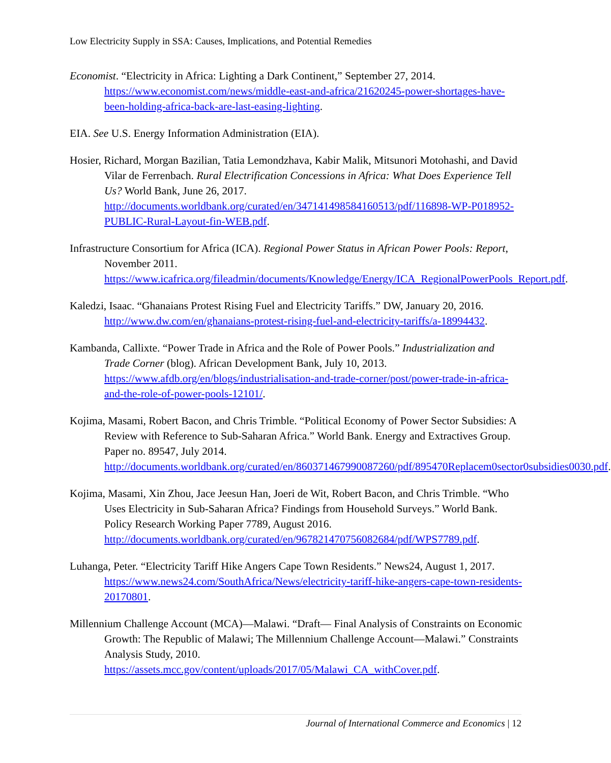Low Electricity Supply in SSA: Causes, Implications, and Potential Remedies
Economist. “Electricity in Africa: Lighting a Dark Continent,” September 27, 2014. https://www.economist.com/news/middle-east-and-africa/21620245-power-shortages-have-been-holding-africa-back-are-last-easing-lighting.
EIA. See U.S. Energy Information Administration (EIA).
Hosier, Richard, Morgan Bazilian, Tatia Lemondzhava, Kabir Malik, Mitsunori Motohashi, and David Vilar de Ferrenbach. Rural Electrification Concessions in Africa: What Does Experience Tell Us? World Bank, June 26, 2017. http://documents.worldbank.org/curated/en/347141498584160513/pdf/116898-WP-P018952-PUBLIC-Rural-Layout-fin-WEB.pdf.
Infrastructure Consortium for Africa (ICA). Regional Power Status in African Power Pools: Report, November 2011. https://www.icafrica.org/fileadmin/documents/Knowledge/Energy/ICA_RegionalPowerPools_Report.pdf.
Kaledzi, Isaac. “Ghanaians Protest Rising Fuel and Electricity Tariffs.” DW, January 20, 2016. http://www.dw.com/en/ghanaians-protest-rising-fuel-and-electricity-tariffs/a-18994432.
Kambanda, Callixte. “Power Trade in Africa and the Role of Power Pools.” Industrialization and Trade Corner (blog). African Development Bank, July 10, 2013. https://www.afdb.org/en/blogs/industrialisation-and-trade-corner/post/power-trade-in-africa-and-the-role-of-power-pools-12101/.
Kojima, Masami, Robert Bacon, and Chris Trimble. “Political Economy of Power Sector Subsidies: A Review with Reference to Sub-Saharan Africa.” World Bank. Energy and Extractives Group. Paper no. 89547, July 2014. http://documents.worldbank.org/curated/en/860371467990087260/pdf/895470Replacem0sector0subsidies0030.pdf.
Kojima, Masami, Xin Zhou, Jace Jeesun Han, Joeri de Wit, Robert Bacon, and Chris Trimble. “Who Uses Electricity in Sub-Saharan Africa? Findings from Household Surveys.” World Bank. Policy Research Working Paper 7789, August 2016. http://documents.worldbank.org/curated/en/967821470756082684/pdf/WPS7789.pdf.
Luhanga, Peter. “Electricity Tariff Hike Angers Cape Town Residents.” News24, August 1, 2017. https://www.news24.com/SouthAfrica/News/electricity-tariff-hike-angers-cape-town-residents-20170801.
Millennium Challenge Account (MCA)—Malawi. “Draft— Final Analysis of Constraints on Economic Growth: The Republic of Malawi; The Millennium Challenge Account—Malawi.” Constraints Analysis Study, 2010. https://assets.mcc.gov/content/uploads/2017/05/Malawi_CA_withCover.pdf.
Journal of International Commerce and Economics | 12